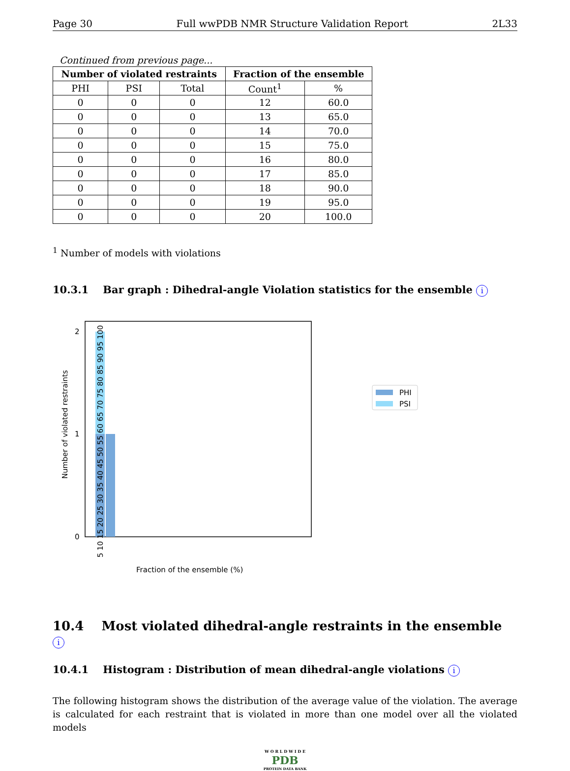Page 30 Full wwPDB NMR Structure Validation Report 2L33
Continued from previous page...
| Number of violated restraints | | | Fraction of the ensemble | |
| --- | --- | --- | --- | --- |
| PHI | PSI | Total | Count<sup>1</sup> | % |
| 0 | 0 | 0 | 12 | 60.0 |
| 0 | 0 | 0 | 13 | 65.0 |
| 0 | 0 | 0 | 14 | 70.0 |
| 0 | 0 | 0 | 15 | 75.0 |
| 0 | 0 | 0 | 16 | 80.0 |
| 0 | 0 | 0 | 17 | 85.0 |
| 0 | 0 | 0 | 18 | 90.0 |
| 0 | 0 | 0 | 19 | 95.0 |
| 0 | 0 | 0 | 20 | 100.0 |
<sup>1</sup> Number of models with violations
10.3.1 Bar graph : Dihedral-angle Violation statistics for the ensemble i
2
1
0
Number of violated restraints
Fraction of the ensemble (%)
5 10 15 20 25 30 35 40 45 50 55 60 65 70 75 80 85 90 95 100
PHI
PSI
10.4 Most violated dihedral-angle restraints in the ensemble i
10.4.1 Histogram : Distribution of mean dihedral-angle violations i
The following histogram shows the distribution of the average value of the violation. The average is calculated for each restraint that is violated in more than one model over all the violated models
W O R L D W I D E
PDB
PROTEIN DATA BANK